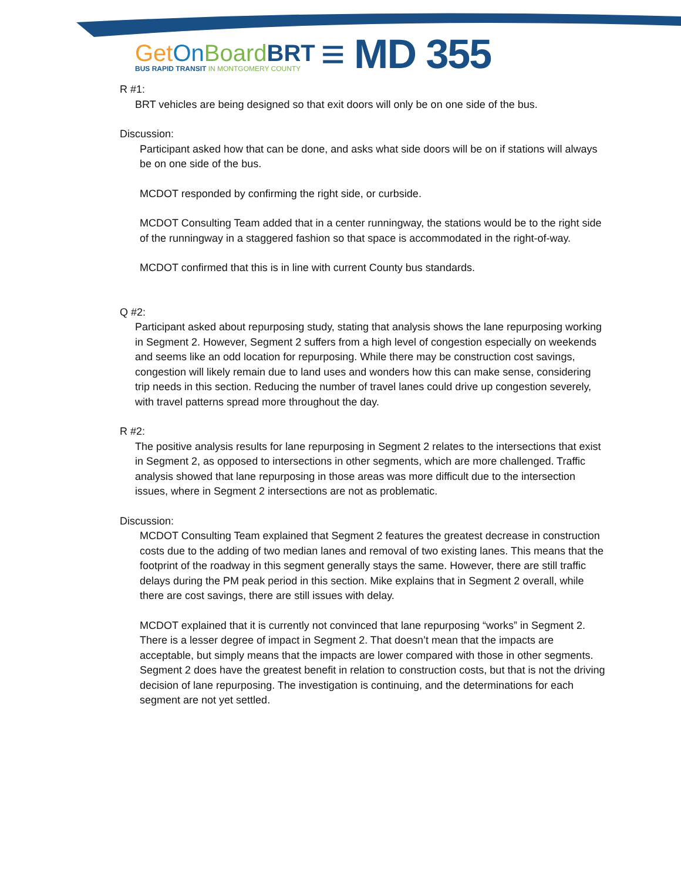Get On Board BRT
BUS RAPID TRANSIT IN MONTGOMERY COUNTY
≡ MD 355
R #1:
BRT vehicles are being designed so that exit doors will only be on one side of the bus.
Discussion:
Participant asked how that can be done, and asks what side doors will be on if stations will always be on one side of the bus.
MCDOT responded by confirming the right side, or curbside.
MCDOT Consulting Team added that in a center runningway, the stations would be to the right side of the runningway in a staggered fashion so that space is accommodated in the right-of-way.
MCDOT confirmed that this is in line with current County bus standards.
Q #2:
Participant asked about repurposing study, stating that analysis shows the lane repurposing working in Segment 2. However, Segment 2 suffers from a high level of congestion especially on weekends and seems like an odd location for repurposing. While there may be construction cost savings, congestion will likely remain due to land uses and wonders how this can make sense, considering trip needs in this section. Reducing the number of travel lanes could drive up congestion severely, with travel patterns spread more throughout the day.
R #2:
The positive analysis results for lane repurposing in Segment 2 relates to the intersections that exist in Segment 2, as opposed to intersections in other segments, which are more challenged. Traffic analysis showed that lane repurposing in those areas was more difficult due to the intersection issues, where in Segment 2 intersections are not as problematic.
Discussion:
MCDOT Consulting Team explained that Segment 2 features the greatest decrease in construction costs due to the adding of two median lanes and removal of two existing lanes. This means that the footprint of the roadway in this segment generally stays the same. However, there are still traffic delays during the PM peak period in this section. Mike explains that in Segment 2 overall, while there are cost savings, there are still issues with delay.
MCDOT explained that it is currently not convinced that lane repurposing “works” in Segment 2. There is a lesser degree of impact in Segment 2. That doesn’t mean that the impacts are acceptable, but simply means that the impacts are lower compared with those in other segments. Segment 2 does have the greatest benefit in relation to construction costs, but that is not the driving decision of lane repurposing. The investigation is continuing, and the determinations for each segment are not yet settled.